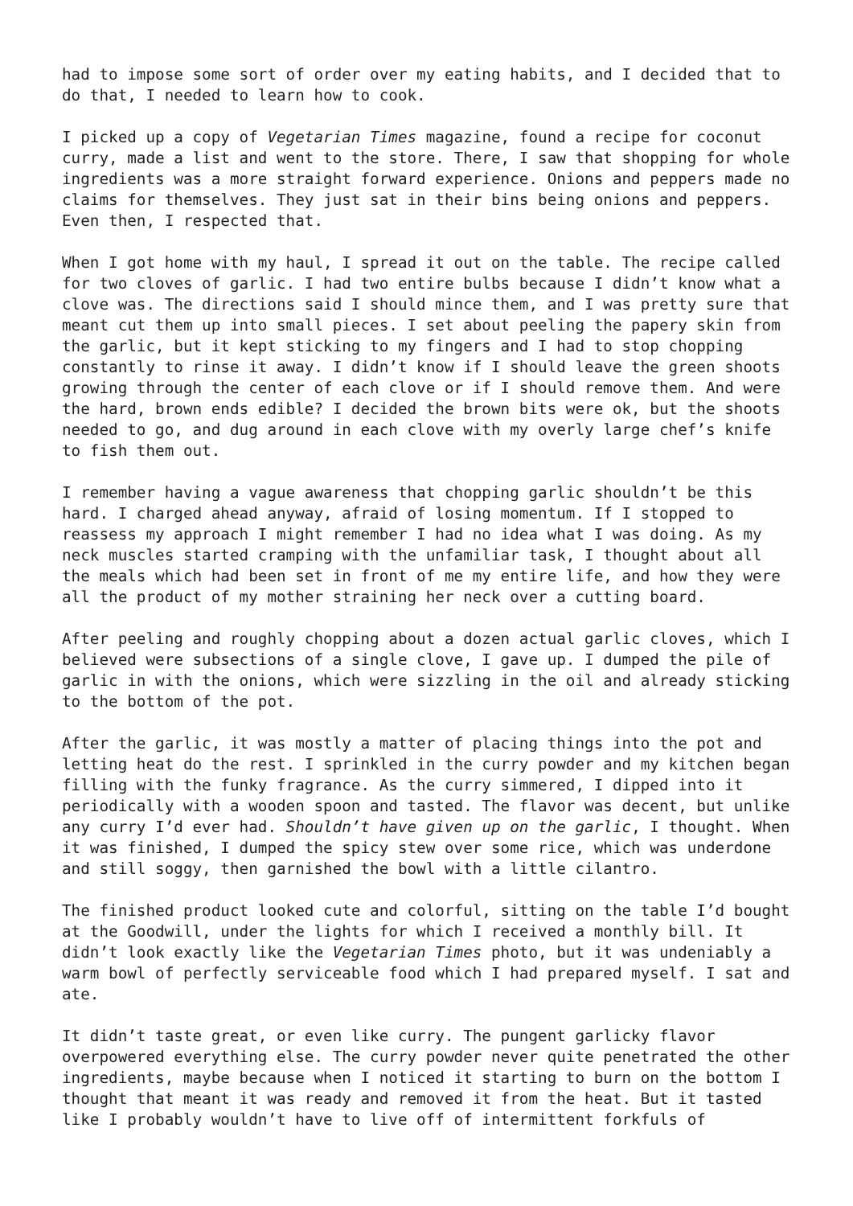had to impose some sort of order over my eating habits, and I decided that to do that, I needed to learn how to cook.
I picked up a copy of Vegetarian Times magazine, found a recipe for coconut curry, made a list and went to the store. There, I saw that shopping for whole ingredients was a more straight forward experience. Onions and peppers made no claims for themselves. They just sat in their bins being onions and peppers. Even then, I respected that.
When I got home with my haul, I spread it out on the table. The recipe called for two cloves of garlic. I had two entire bulbs because I didn’t know what a clove was. The directions said I should mince them, and I was pretty sure that meant cut them up into small pieces. I set about peeling the papery skin from the garlic, but it kept sticking to my fingers and I had to stop chopping constantly to rinse it away. I didn’t know if I should leave the green shoots growing through the center of each clove or if I should remove them. And were the hard, brown ends edible? I decided the brown bits were ok, but the shoots needed to go, and dug around in each clove with my overly large chef’s knife to fish them out.
I remember having a vague awareness that chopping garlic shouldn’t be this hard. I charged ahead anyway, afraid of losing momentum. If I stopped to reassess my approach I might remember I had no idea what I was doing. As my neck muscles started cramping with the unfamiliar task, I thought about all the meals which had been set in front of me my entire life, and how they were all the product of my mother straining her neck over a cutting board.
After peeling and roughly chopping about a dozen actual garlic cloves, which I believed were subsections of a single clove, I gave up. I dumped the pile of garlic in with the onions, which were sizzling in the oil and already sticking to the bottom of the pot.
After the garlic, it was mostly a matter of placing things into the pot and letting heat do the rest. I sprinkled in the curry powder and my kitchen began filling with the funky fragrance. As the curry simmered, I dipped into it periodically with a wooden spoon and tasted. The flavor was decent, but unlike any curry I’d ever had. Shouldn’t have given up on the garlic, I thought. When it was finished, I dumped the spicy stew over some rice, which was underdone and still soggy, then garnished the bowl with a little cilantro.
The finished product looked cute and colorful, sitting on the table I’d bought at the Goodwill, under the lights for which I received a monthly bill. It didn’t look exactly like the Vegetarian Times photo, but it was undeniably a warm bowl of perfectly serviceable food which I had prepared myself. I sat and ate.
It didn’t taste great, or even like curry. The pungent garlicky flavor overpowered everything else. The curry powder never quite penetrated the other ingredients, maybe because when I noticed it starting to burn on the bottom I thought that meant it was ready and removed it from the heat. But it tasted like I probably wouldn’t have to live off of intermittent forkfuls of